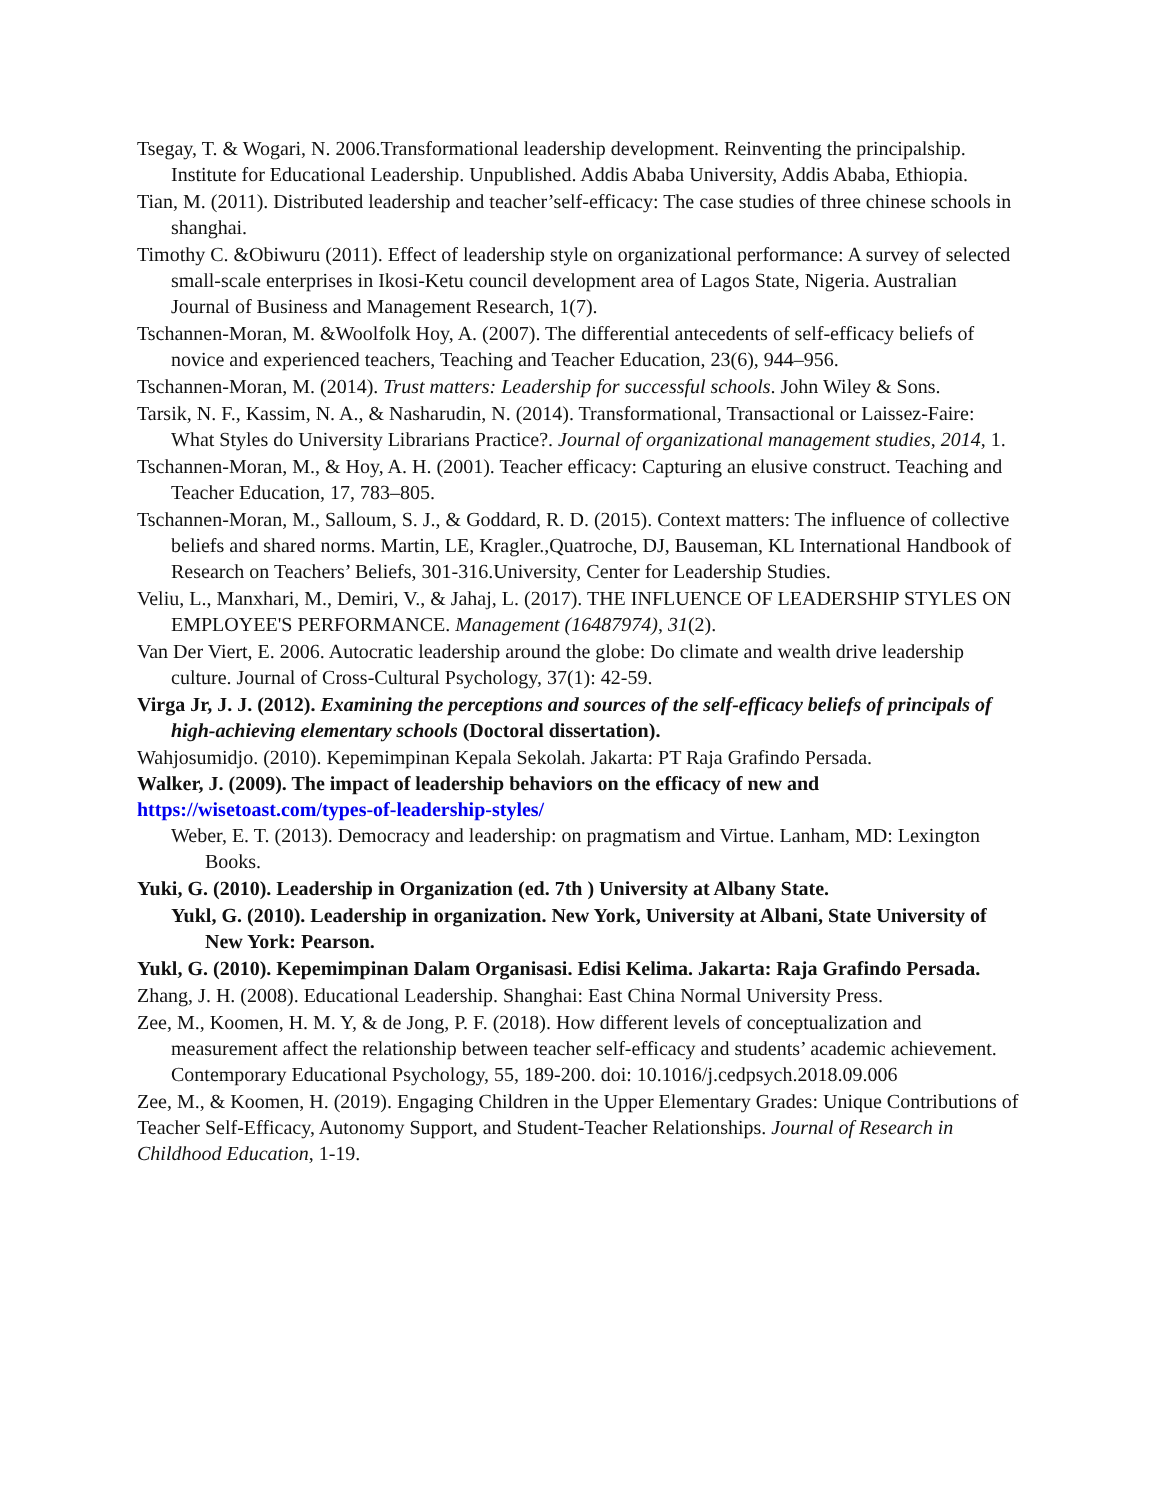Tsegay, T. & Wogari, N. 2006.Transformational leadership development. Reinventing the principalship. Institute for Educational Leadership. Unpublished. Addis Ababa University, Addis Ababa, Ethiopia.
Tian, M. (2011). Distributed leadership and teacher’self-efficacy: The case studies of three chinese schools in shanghai.
Timothy C. &Obiwuru (2011). Effect of leadership style on organizational performance: A survey of selected small-scale enterprises in Ikosi-Ketu council development area of Lagos State, Nigeria. Australian Journal of Business and Management Research, 1(7).
Tschannen-Moran, M. &Woolfolk Hoy, A. (2007). The differential antecedents of self-efficacy beliefs of novice and experienced teachers, Teaching and Teacher Education, 23(6), 944–956.
Tschannen-Moran, M. (2014). Trust matters: Leadership for successful schools. John Wiley & Sons.
Tarsik, N. F., Kassim, N. A., & Nasharudin, N. (2014). Transformational, Transactional or Laissez-Faire: What Styles do University Librarians Practice?. Journal of organizational management studies, 2014, 1.
Tschannen-Moran, M., & Hoy, A. H. (2001). Teacher efficacy: Capturing an elusive construct. Teaching and Teacher Education, 17, 783–805.
Tschannen-Moran, M., Salloum, S. J., & Goddard, R. D. (2015). Context matters: The influence of collective beliefs and shared norms. Martin, LE, Kragler.,Quatroche, DJ, Bauseman, KL International Handbook of Research on Teachers’ Beliefs, 301-316.University, Center for Leadership Studies.
Veliu, L., Manxhari, M., Demiri, V., & Jahaj, L. (2017). THE INFLUENCE OF LEADERSHIP STYLES ON EMPLOYEE'S PERFORMANCE. Management (16487974), 31(2).
Van Der Viert, E. 2006. Autocratic leadership around the globe: Do climate and wealth drive leadership culture. Journal of Cross-Cultural Psychology, 37(1): 42-59.
Virga Jr, J. J. (2012). Examining the perceptions and sources of the self-efficacy beliefs of principals of high-achieving elementary schools (Doctoral dissertation).
Wahjosumidjo. (2010). Kepemimpinan Kepala Sekolah. Jakarta: PT Raja Grafindo Persada.
Walker, J. (2009). The impact of leadership behaviors on the efficacy of new and
https://wisetoast.com/types-of-leadership-styles/
Weber, E. T. (2013). Democracy and leadership: on pragmatism and Virtue. Lanham, MD: Lexington Books.
Yuki, G. (2010). Leadership in Organization (ed. 7th ) University at Albany State.
Yukl, G. (2010). Leadership in organization. New York, University at Albani, State University of New York: Pearson.
Yukl, G. (2010). Kepemimpinan Dalam Organisasi. Edisi Kelima. Jakarta: Raja Grafindo Persada.
Zhang, J. H. (2008). Educational Leadership. Shanghai: East China Normal University Press.
Zee, M., Koomen, H. M. Y, & de Jong, P. F. (2018). How different levels of conceptualization and measurement affect the relationship between teacher self-efficacy and students’ academic achievement. Contemporary Educational Psychology, 55, 189-200. doi: 10.1016/j.cedpsych.2018.09.006
Zee, M., & Koomen, H. (2019). Engaging Children in the Upper Elementary Grades: Unique Contributions of Teacher Self-Efficacy, Autonomy Support, and Student-Teacher Relationships. Journal of Research in Childhood Education, 1-19.